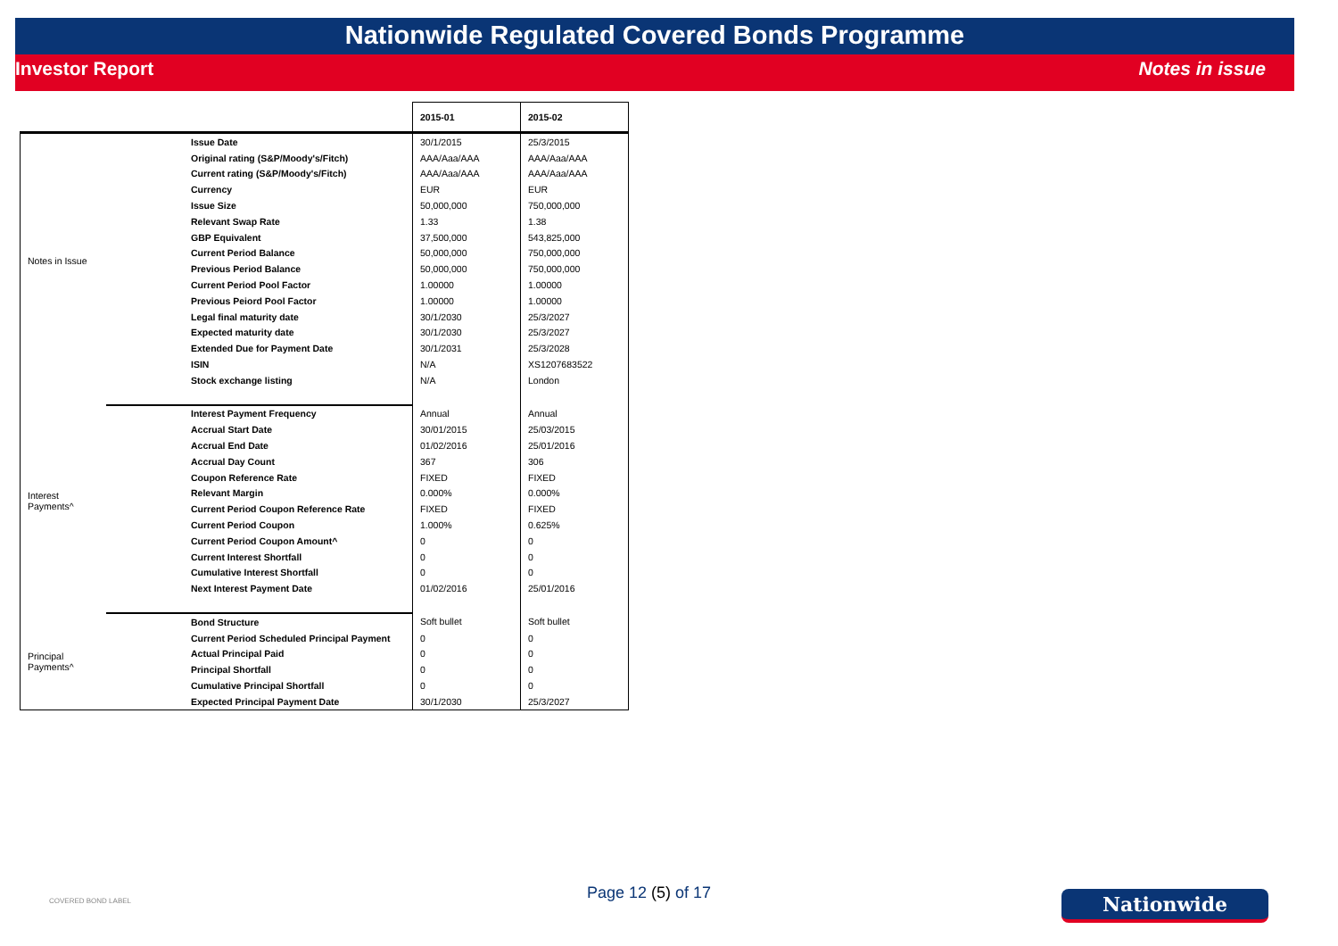Nationwide Regulated Covered Bonds Programme
Investor Report Notes in issue
| | | 2015-01 | 2015-02 |
| Notes in Issue | Issue Date | 30/1/2015 | 25/3/2015 |
| | Original rating (S&P/Moody's/Fitch) | AAA/Aaa/AAA | AAA/Aaa/AAA |
| | Current rating (S&P/Moody's/Fitch) | AAA/Aaa/AAA | AAA/Aaa/AAA |
| | Currency | EUR | EUR |
| | Issue Size | 50,000,000 | 750,000,000 |
| | Relevant Swap Rate | 1.33 | 1.38 |
| | GBP Equivalent | 37,500,000 | 543,825,000 |
| | Current Period Balance | 50,000,000 | 750,000,000 |
| | Previous Period Balance | 50,000,000 | 750,000,000 |
| | Current Period Pool Factor | 1.00000 | 1.00000 |
| | Previous Peiord Pool Factor | 1.00000 | 1.00000 |
| | Legal final maturity date | 30/1/2030 | 25/3/2027 |
| | Expected maturity date | 30/1/2030 | 25/3/2027 |
| | Extended Due for Payment Date | 30/1/2031 | 25/3/2028 |
| | ISIN | N/A | XS1207683522 |
| | Stock exchange listing | N/A | London |
| Interest Payments^ | Interest Payment Frequency | Annual | Annual |
| | Accrual Start Date | 30/01/2015 | 25/03/2015 |
| | Accrual End Date | 01/02/2016 | 25/01/2016 |
| | Accrual Day Count | 367 | 306 |
| | Coupon Reference Rate | FIXED | FIXED |
| | Relevant Margin | 0.000% | 0.000% |
| | Current Period Coupon Reference Rate | FIXED | FIXED |
| | Current Period Coupon | 1.000% | 0.625% |
| | Current Period Coupon Amount^ | 0 | 0 |
| | Current Interest Shortfall | 0 | 0 |
| | Cumulative Interest Shortfall | 0 | 0 |
| | Next Interest Payment Date | 01/02/2016 | 25/01/2016 |
| Principal Payments^ | Bond Structure | Soft bullet | Soft bullet |
| | Current Period Scheduled Principal Payment | 0 | 0 |
| | Actual Principal Paid | 0 | 0 |
| | Principal Shortfall | 0 | 0 |
| | Cumulative Principal Shortfall | 0 | 0 |
| | Expected Principal Payment Date | 30/1/2030 | 25/3/2027 |
COVERED BOND LABEL Page 12 (5) of 17 Nationwide